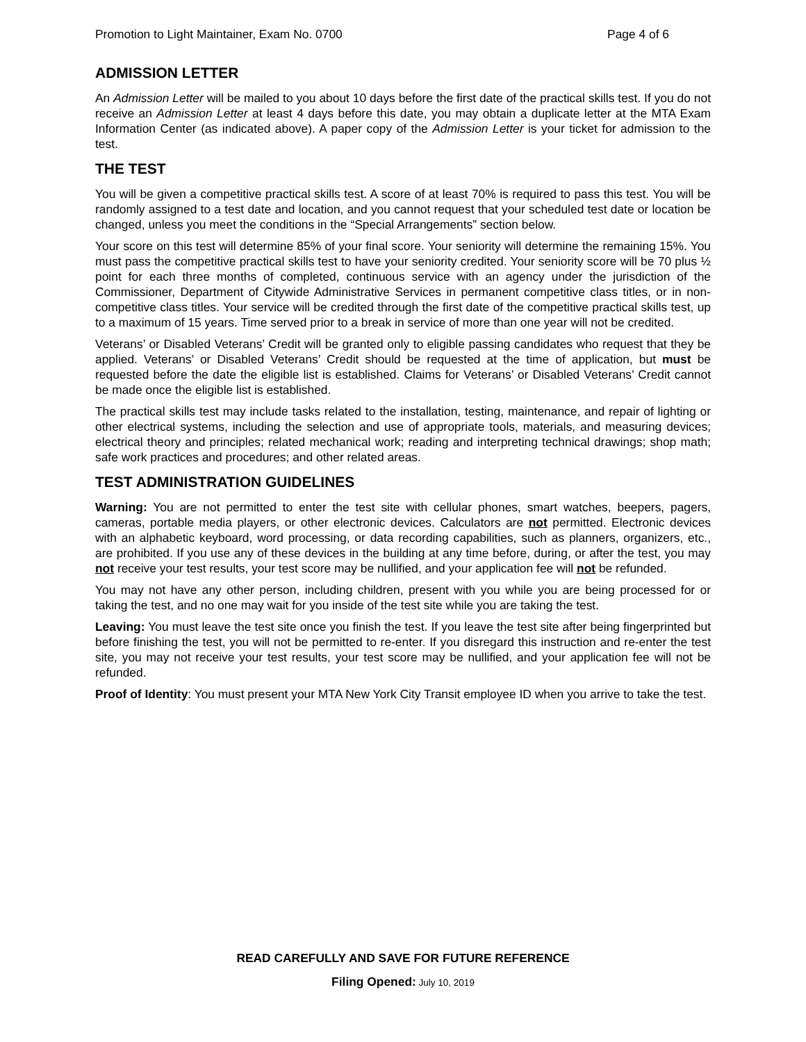Promotion to Light Maintainer, Exam No. 0700 Page 4 of 6
ADMISSION LETTER
An Admission Letter will be mailed to you about 10 days before the first date of the practical skills test. If you do not receive an Admission Letter at least 4 days before this date, you may obtain a duplicate letter at the MTA Exam Information Center (as indicated above). A paper copy of the Admission Letter is your ticket for admission to the test.
THE TEST
You will be given a competitive practical skills test. A score of at least 70% is required to pass this test. You will be randomly assigned to a test date and location, and you cannot request that your scheduled test date or location be changed, unless you meet the conditions in the “Special Arrangements” section below.
Your score on this test will determine 85% of your final score. Your seniority will determine the remaining 15%. You must pass the competitive practical skills test to have your seniority credited. Your seniority score will be 70 plus ½ point for each three months of completed, continuous service with an agency under the jurisdiction of the Commissioner, Department of Citywide Administrative Services in permanent competitive class titles, or in non-competitive class titles. Your service will be credited through the first date of the competitive practical skills test, up to a maximum of 15 years. Time served prior to a break in service of more than one year will not be credited.
Veterans’ or Disabled Veterans’ Credit will be granted only to eligible passing candidates who request that they be applied. Veterans’ or Disabled Veterans’ Credit should be requested at the time of application, but must be requested before the date the eligible list is established. Claims for Veterans’ or Disabled Veterans’ Credit cannot be made once the eligible list is established.
The practical skills test may include tasks related to the installation, testing, maintenance, and repair of lighting or other electrical systems, including the selection and use of appropriate tools, materials, and measuring devices; electrical theory and principles; related mechanical work; reading and interpreting technical drawings; shop math; safe work practices and procedures; and other related areas.
TEST ADMINISTRATION GUIDELINES
Warning: You are not permitted to enter the test site with cellular phones, smart watches, beepers, pagers, cameras, portable media players, or other electronic devices. Calculators are not permitted. Electronic devices with an alphabetic keyboard, word processing, or data recording capabilities, such as planners, organizers, etc., are prohibited. If you use any of these devices in the building at any time before, during, or after the test, you may not receive your test results, your test score may be nullified, and your application fee will not be refunded.
You may not have any other person, including children, present with you while you are being processed for or taking the test, and no one may wait for you inside of the test site while you are taking the test.
Leaving: You must leave the test site once you finish the test. If you leave the test site after being fingerprinted but before finishing the test, you will not be permitted to re-enter. If you disregard this instruction and re-enter the test site, you may not receive your test results, your test score may be nullified, and your application fee will not be refunded.
Proof of Identity: You must present your MTA New York City Transit employee ID when you arrive to take the test.
READ CAREFULLY AND SAVE FOR FUTURE REFERENCE
Filing Opened: July 10, 2019